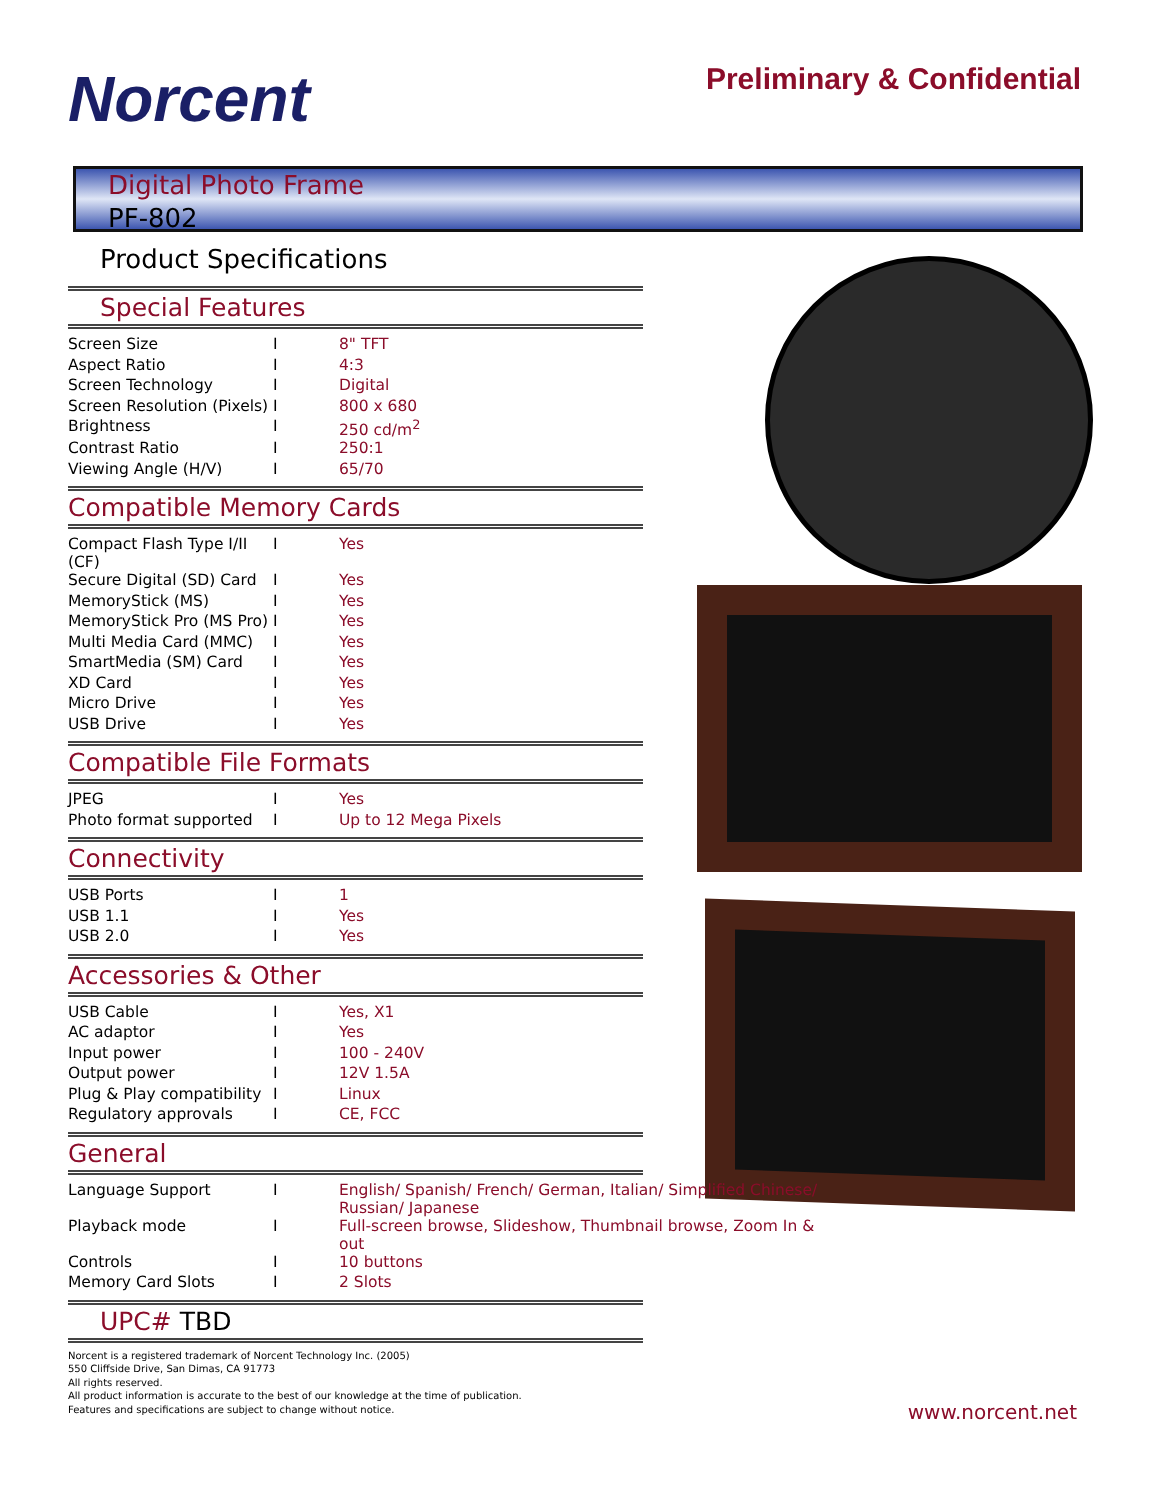Norcent Preliminary & Confidential
Digital Photo Frame
PF-802
Product Specifications
Special Features
| Screen Size | I | 8" TFT |
| Aspect Ratio | I | 4:3 |
| Screen Technology | I | Digital |
| Screen Resolution (Pixels) | I | 800 x 680 |
| Brightness | I | 250 cd/m<sup>2</sup> |
| Contrast Ratio | I | 250:1 |
| Viewing Angle (H/V) | I | 65/70 |
Compatible Memory Cards
| Compact Flash Type I/II (CF) | I | Yes |
| Secure Digital (SD) Card | I | Yes |
| MemoryStick (MS) | I | Yes |
| MemoryStick Pro (MS Pro) | I | Yes |
| Multi Media Card (MMC) | I | Yes |
| SmartMedia (SM) Card | I | Yes |
| XD Card | I | Yes |
| Micro Drive | I | Yes |
| USB Drive | I | Yes |
Compatible File Formats
| JPEG | I | Yes |
| Photo format supported | I | Up to 12 Mega Pixels |
Connectivity
| USB Ports | I | 1 |
| USB 1.1 | I | Yes |
| USB 2.0 | I | Yes |
Accessories & Other
| USB Cable | I | Yes, X1 |
| AC adaptor | I | Yes |
| Input power | I | 100 - 240V |
| Output power | I | 12V 1.5A |
| Plug & Play compatibility | I | Linux |
| Regulatory approvals | I | CE, FCC |
General
| Language Support | I | English/ Spanish/ French/ German, Italian/ Simplified Chinese/ Russian/ Japanese |
| Playback mode | I | Full-screen browse, Slideshow, Thumbnail browse, Zoom In & out |
| Controls | I | 10 buttons |
| Memory Card Slots | I | 2 Slots |
UPC# TBD
Norcent is a registered trademark of Norcent Technology Inc. (2005)
550 Cliffside Drive, San Dimas, CA 91773
All rights reserved.
All product information is accurate to the best of our knowledge at the time of publication.
Features and specifications are subject to change without notice.
www.norcent.net